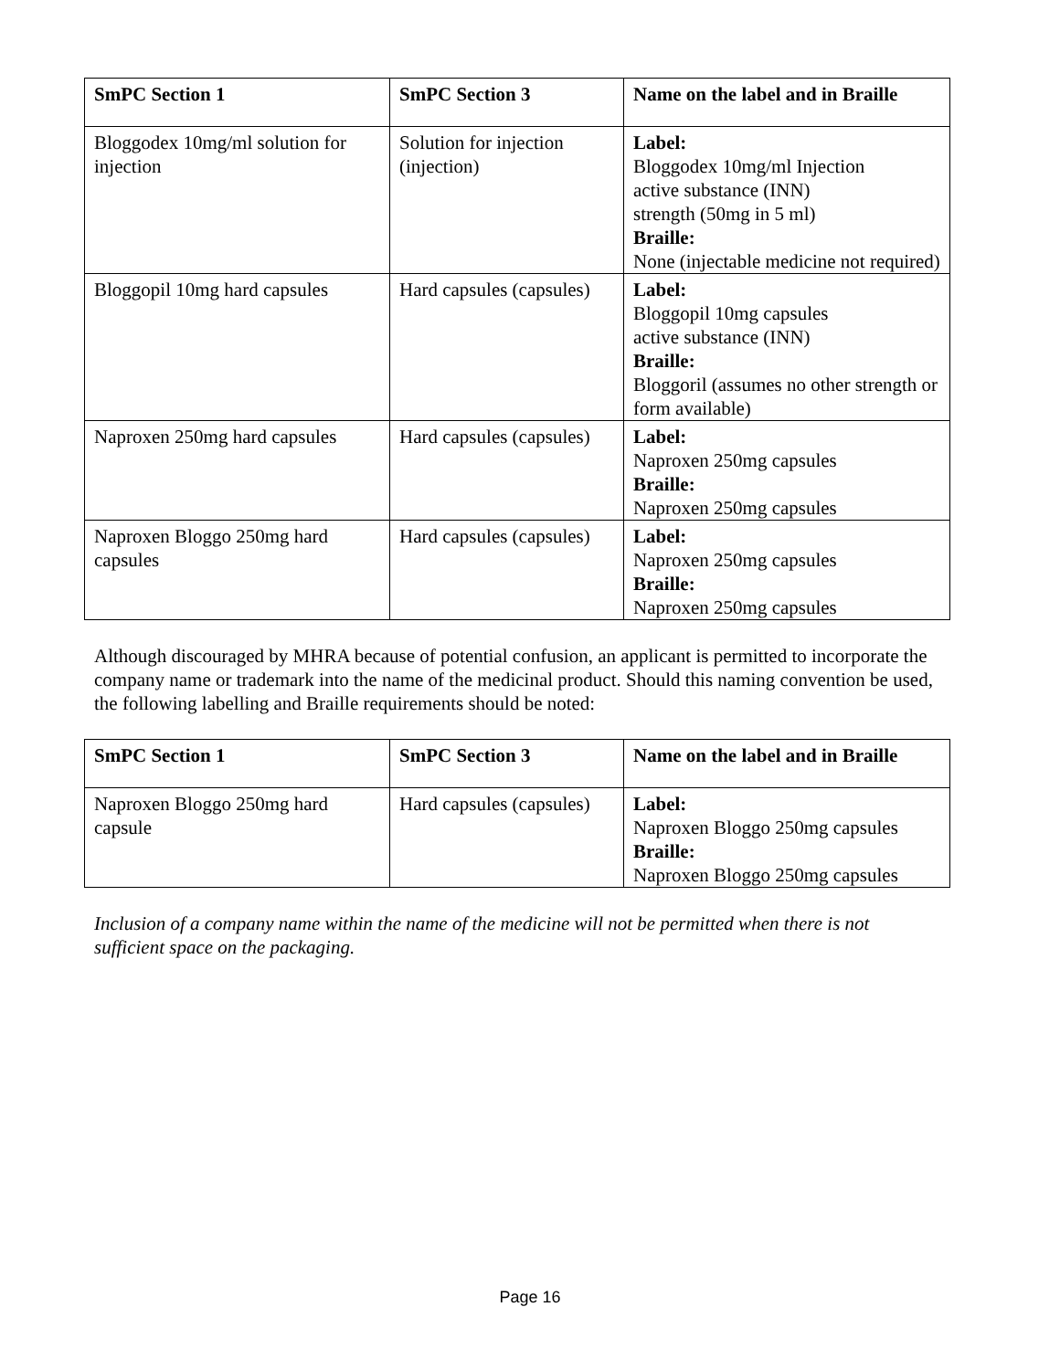| SmPC Section 1 | SmPC Section 3 | Name on the label and in Braille |
| --- | --- | --- |
| Bloggodex 10mg/ml solution for injection | Solution for injection (injection) | Label: Bloggodex 10mg/ml Injection active substance (INN) strength (50mg in 5 ml) Braille: None (injectable medicine not required) |
| Bloggopil 10mg hard capsules | Hard capsules (capsules) | Label: Bloggopil 10mg capsules active substance (INN) Braille: Bloggoril (assumes no other strength or form available) |
| Naproxen 250mg hard capsules | Hard capsules (capsules) | Label: Naproxen 250mg capsules Braille: Naproxen 250mg capsules |
| Naproxen Bloggo 250mg hard capsules | Hard capsules (capsules) | Label: Naproxen 250mg capsules Braille: Naproxen 250mg capsules |
Although discouraged by MHRA because of potential confusion, an applicant is permitted to incorporate the company name or trademark into the name of the medicinal product. Should this naming convention be used, the following labelling and Braille requirements should be noted:
| SmPC Section 1 | SmPC Section 3 | Name on the label and in Braille |
| --- | --- | --- |
| Naproxen Bloggo 250mg hard capsule | Hard capsules (capsules) | Label: Naproxen Bloggo 250mg capsules Braille: Naproxen Bloggo 250mg capsules |
Inclusion of a company name within the name of the medicine will not be permitted when there is not sufficient space on the packaging.
Page 16